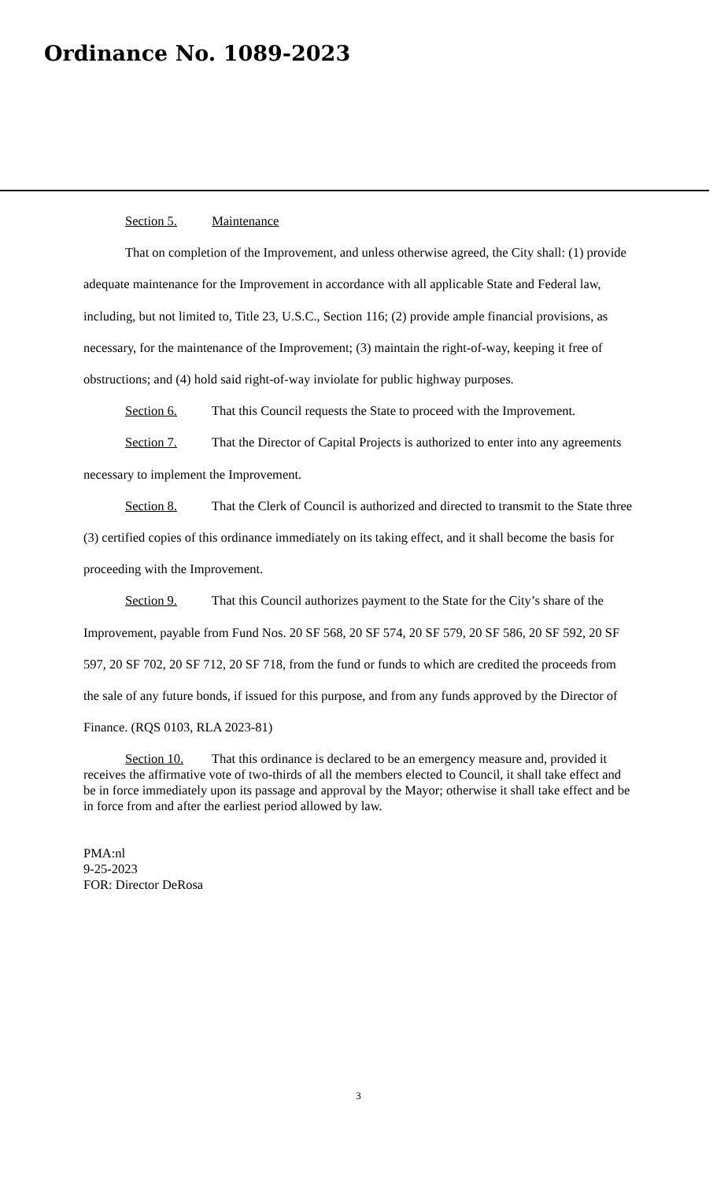Ordinance No. 1089-2023
Section 5. Maintenance
That on completion of the Improvement, and unless otherwise agreed, the City shall: (1) provide adequate maintenance for the Improvement in accordance with all applicable State and Federal law, including, but not limited to, Title 23, U.S.C., Section 116; (2) provide ample financial provisions, as necessary, for the maintenance of the Improvement; (3) maintain the right-of-way, keeping it free of obstructions; and (4) hold said right-of-way inviolate for public highway purposes.
Section 6. That this Council requests the State to proceed with the Improvement.
Section 7. That the Director of Capital Projects is authorized to enter into any agreements necessary to implement the Improvement.
Section 8. That the Clerk of Council is authorized and directed to transmit to the State three (3) certified copies of this ordinance immediately on its taking effect, and it shall become the basis for proceeding with the Improvement.
Section 9. That this Council authorizes payment to the State for the City’s share of the Improvement, payable from Fund Nos. 20 SF 568, 20 SF 574, 20 SF 579, 20 SF 586, 20 SF 592, 20 SF 597, 20 SF 702, 20 SF 712, 20 SF 718, from the fund or funds to which are credited the proceeds from the sale of any future bonds, if issued for this purpose, and from any funds approved by the Director of Finance. (RQS 0103, RLA 2023-81)
Section 10. That this ordinance is declared to be an emergency measure and, provided it receives the affirmative vote of two-thirds of all the members elected to Council, it shall take effect and be in force immediately upon its passage and approval by the Mayor; otherwise it shall take effect and be in force from and after the earliest period allowed by law.
PMA:nl
9-25-2023
FOR: Director DeRosa
3